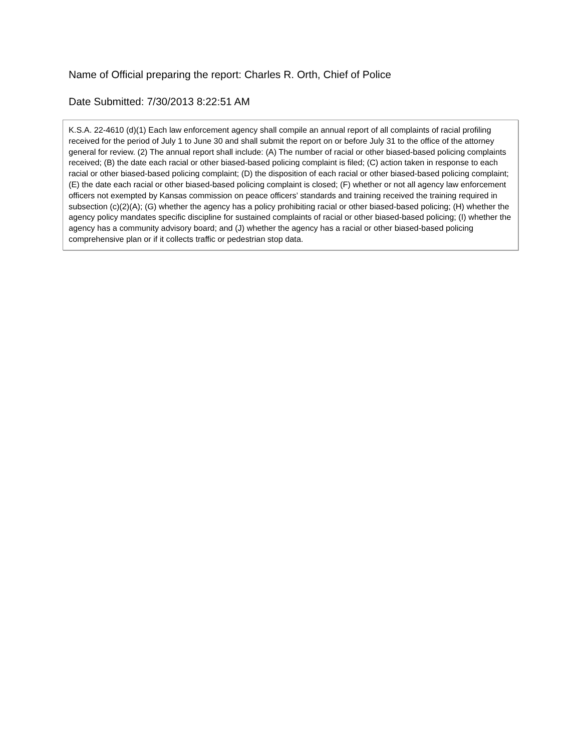Name of Official preparing the report: Charles R. Orth, Chief of Police
Date Submitted: 7/30/2013 8:22:51 AM
K.S.A. 22-4610 (d)(1) Each law enforcement agency shall compile an annual report of all complaints of racial profiling received for the period of July 1 to June 30 and shall submit the report on or before July 31 to the office of the attorney general for review. (2) The annual report shall include: (A) The number of racial or other biased-based policing complaints received; (B) the date each racial or other biased-based policing complaint is filed; (C) action taken in response to each racial or other biased-based policing complaint; (D) the disposition of each racial or other biased-based policing complaint; (E) the date each racial or other biased-based policing complaint is closed; (F) whether or not all agency law enforcement officers not exempted by Kansas commission on peace officers’ standards and training received the training required in subsection (c)(2)(A); (G) whether the agency has a policy prohibiting racial or other biased-based policing; (H) whether the agency policy mandates specific discipline for sustained complaints of racial or other biased-based policing; (I) whether the agency has a community advisory board; and (J) whether the agency has a racial or other biased-based policing comprehensive plan or if it collects traffic or pedestrian stop data.